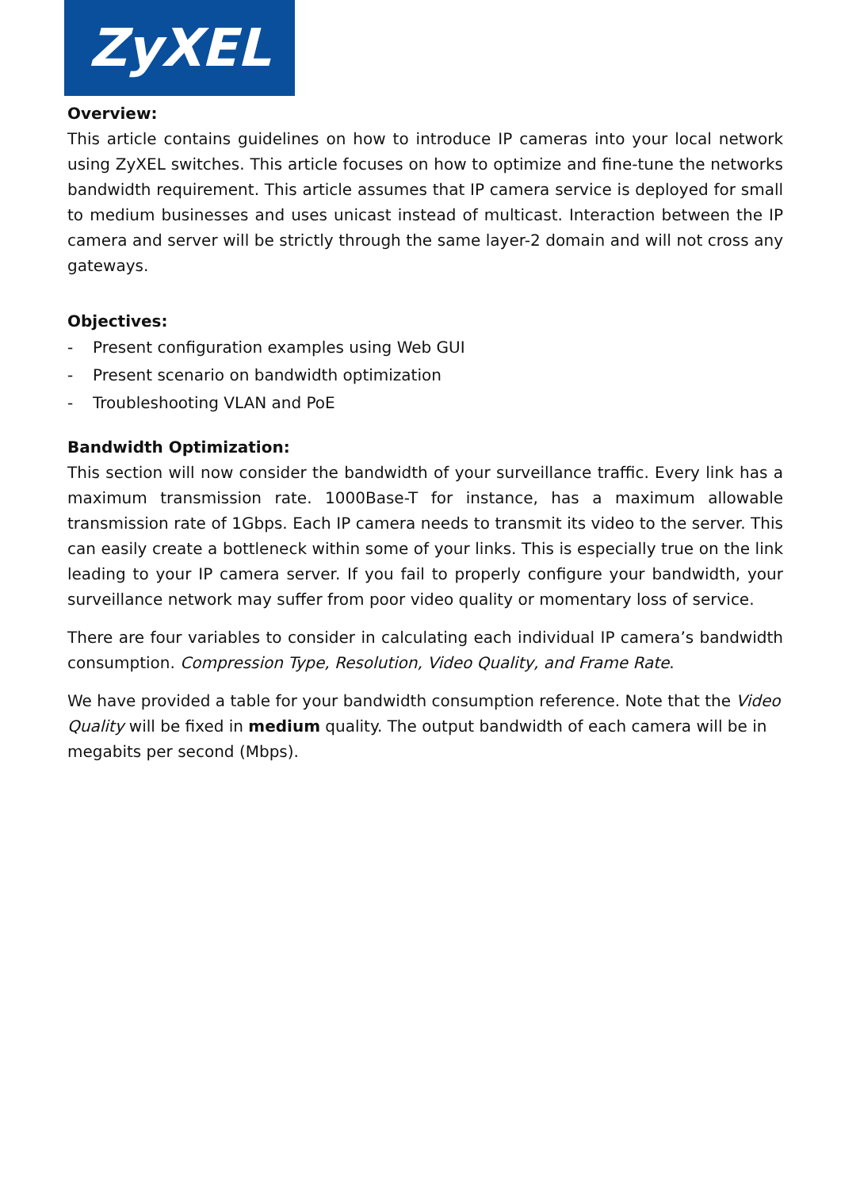ZyXEL
Overview:
This article contains guidelines on how to introduce IP cameras into your local network using ZyXEL switches. This article focuses on how to optimize and fine-tune the networks bandwidth requirement. This article assumes that IP camera service is deployed for small to medium businesses and uses unicast instead of multicast. Interaction between the IP camera and server will be strictly through the same layer-2 domain and will not cross any gateways.
Objectives:
- Present configuration examples using Web GUI
- Present scenario on bandwidth optimization
- Troubleshooting VLAN and PoE
Bandwidth Optimization:
This section will now consider the bandwidth of your surveillance traffic. Every link has a maximum transmission rate. 1000Base-T for instance, has a maximum allowable transmission rate of 1Gbps. Each IP camera needs to transmit its video to the server. This can easily create a bottleneck within some of your links. This is especially true on the link leading to your IP camera server. If you fail to properly configure your bandwidth, your surveillance network may suffer from poor video quality or momentary loss of service.
There are four variables to consider in calculating each individual IP camera’s bandwidth consumption. Compression Type, Resolution, Video Quality, and Frame Rate.
We have provided a table for your bandwidth consumption reference. Note that the Video Quality will be fixed in medium quality. The output bandwidth of each camera will be in megabits per second (Mbps).